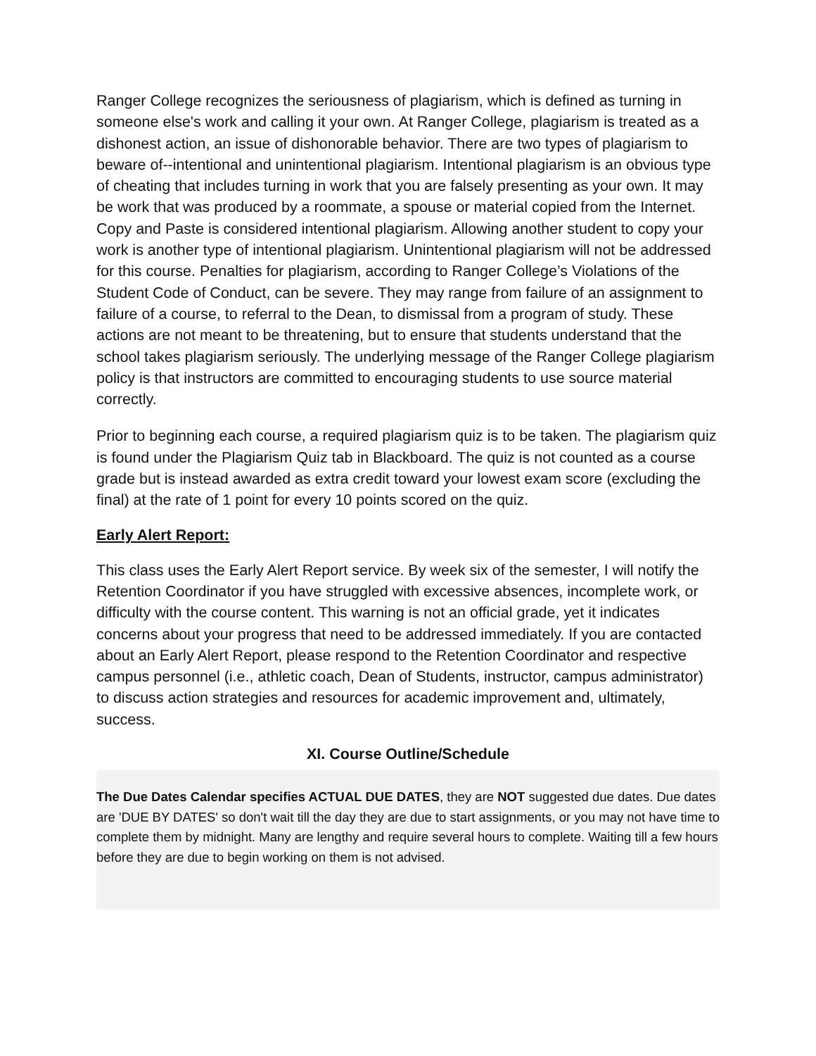Ranger College recognizes the seriousness of plagiarism, which is defined as turning in someone else's work and calling it your own. At Ranger College, plagiarism is treated as a dishonest action, an issue of dishonorable behavior. There are two types of plagiarism to beware of--intentional and unintentional plagiarism. Intentional plagiarism is an obvious type of cheating that includes turning in work that you are falsely presenting as your own. It may be work that was produced by a roommate, a spouse or material copied from the Internet. Copy and Paste is considered intentional plagiarism. Allowing another student to copy your work is another type of intentional plagiarism. Unintentional plagiarism will not be addressed for this course. Penalties for plagiarism, according to Ranger College’s Violations of the Student Code of Conduct, can be severe. They may range from failure of an assignment to failure of a course, to referral to the Dean, to dismissal from a program of study. These actions are not meant to be threatening, but to ensure that students understand that the school takes plagiarism seriously. The underlying message of the Ranger College plagiarism policy is that instructors are committed to encouraging students to use source material correctly.
Prior to beginning each course, a required plagiarism quiz is to be taken. The plagiarism quiz is found under the Plagiarism Quiz tab in Blackboard. The quiz is not counted as a course grade but is instead awarded as extra credit toward your lowest exam score (excluding the final) at the rate of 1 point for every 10 points scored on the quiz.
Early Alert Report:
This class uses the Early Alert Report service. By week six of the semester, I will notify the Retention Coordinator if you have struggled with excessive absences, incomplete work, or difficulty with the course content. This warning is not an official grade, yet it indicates concerns about your progress that need to be addressed immediately. If you are contacted about an Early Alert Report, please respond to the Retention Coordinator and respective campus personnel (i.e., athletic coach, Dean of Students, instructor, campus administrator) to discuss action strategies and resources for academic improvement and, ultimately, success.
XI. Course Outline/Schedule
The Due Dates Calendar specifies ACTUAL DUE DATES, they are NOT suggested due dates. Due dates are 'DUE BY DATES' so don't wait till the day they are due to start assignments, or you may not have time to complete them by midnight. Many are lengthy and require several hours to complete. Waiting till a few hours before they are due to begin working on them is not advised.